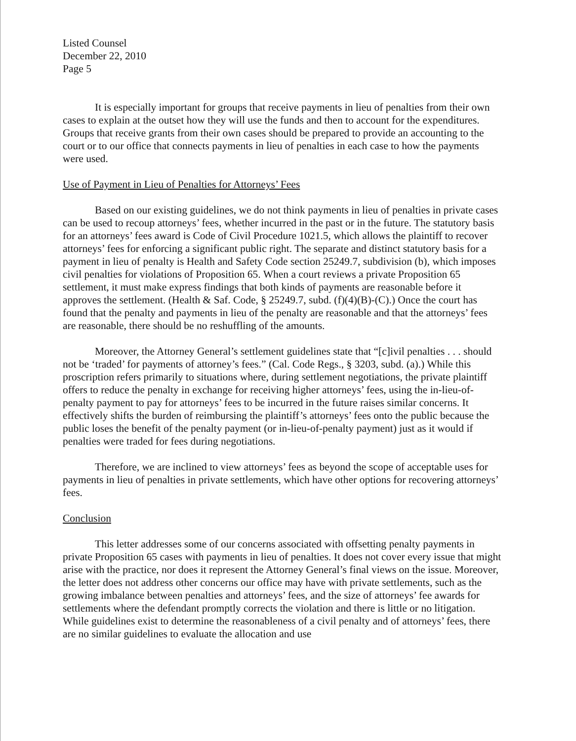Listed Counsel
December 22, 2010
Page 5
It is especially important for groups that receive payments in lieu of penalties from their own cases to explain at the outset how they will use the funds and then to account for the expenditures. Groups that receive grants from their own cases should be prepared to provide an accounting to the court or to our office that connects payments in lieu of penalties in each case to how the payments were used.
Use of Payment in Lieu of Penalties for Attorneys’ Fees
Based on our existing guidelines, we do not think payments in lieu of penalties in private cases can be used to recoup attorneys’ fees, whether incurred in the past or in the future. The statutory basis for an attorneys’ fees award is Code of Civil Procedure 1021.5, which allows the plaintiff to recover attorneys’ fees for enforcing a significant public right. The separate and distinct statutory basis for a payment in lieu of penalty is Health and Safety Code section 25249.7, subdivision (b), which imposes civil penalties for violations of Proposition 65. When a court reviews a private Proposition 65 settlement, it must make express findings that both kinds of payments are reasonable before it approves the settlement. (Health & Saf. Code, § 25249.7, subd. (f)(4)(B)-(C).) Once the court has found that the penalty and payments in lieu of the penalty are reasonable and that the attorneys’ fees are reasonable, there should be no reshuffling of the amounts.
Moreover, the Attorney General’s settlement guidelines state that “[c]ivil penalties . . . should not be ‘traded’ for payments of attorney’s fees.” (Cal. Code Regs., § 3203, subd. (a).) While this proscription refers primarily to situations where, during settlement negotiations, the private plaintiff offers to reduce the penalty in exchange for receiving higher attorneys’ fees, using the in-lieu-of-penalty payment to pay for attorneys’ fees to be incurred in the future raises similar concerns. It effectively shifts the burden of reimbursing the plaintiff’s attorneys’ fees onto the public because the public loses the benefit of the penalty payment (or in-lieu-of-penalty payment) just as it would if penalties were traded for fees during negotiations.
Therefore, we are inclined to view attorneys’ fees as beyond the scope of acceptable uses for payments in lieu of penalties in private settlements, which have other options for recovering attorneys’ fees.
Conclusion
This letter addresses some of our concerns associated with offsetting penalty payments in private Proposition 65 cases with payments in lieu of penalties. It does not cover every issue that might arise with the practice, nor does it represent the Attorney General’s final views on the issue. Moreover, the letter does not address other concerns our office may have with private settlements, such as the growing imbalance between penalties and attorneys’ fees, and the size of attorneys’ fee awards for settlements where the defendant promptly corrects the violation and there is little or no litigation. While guidelines exist to determine the reasonableness of a civil penalty and of attorneys’ fees, there are no similar guidelines to evaluate the allocation and use